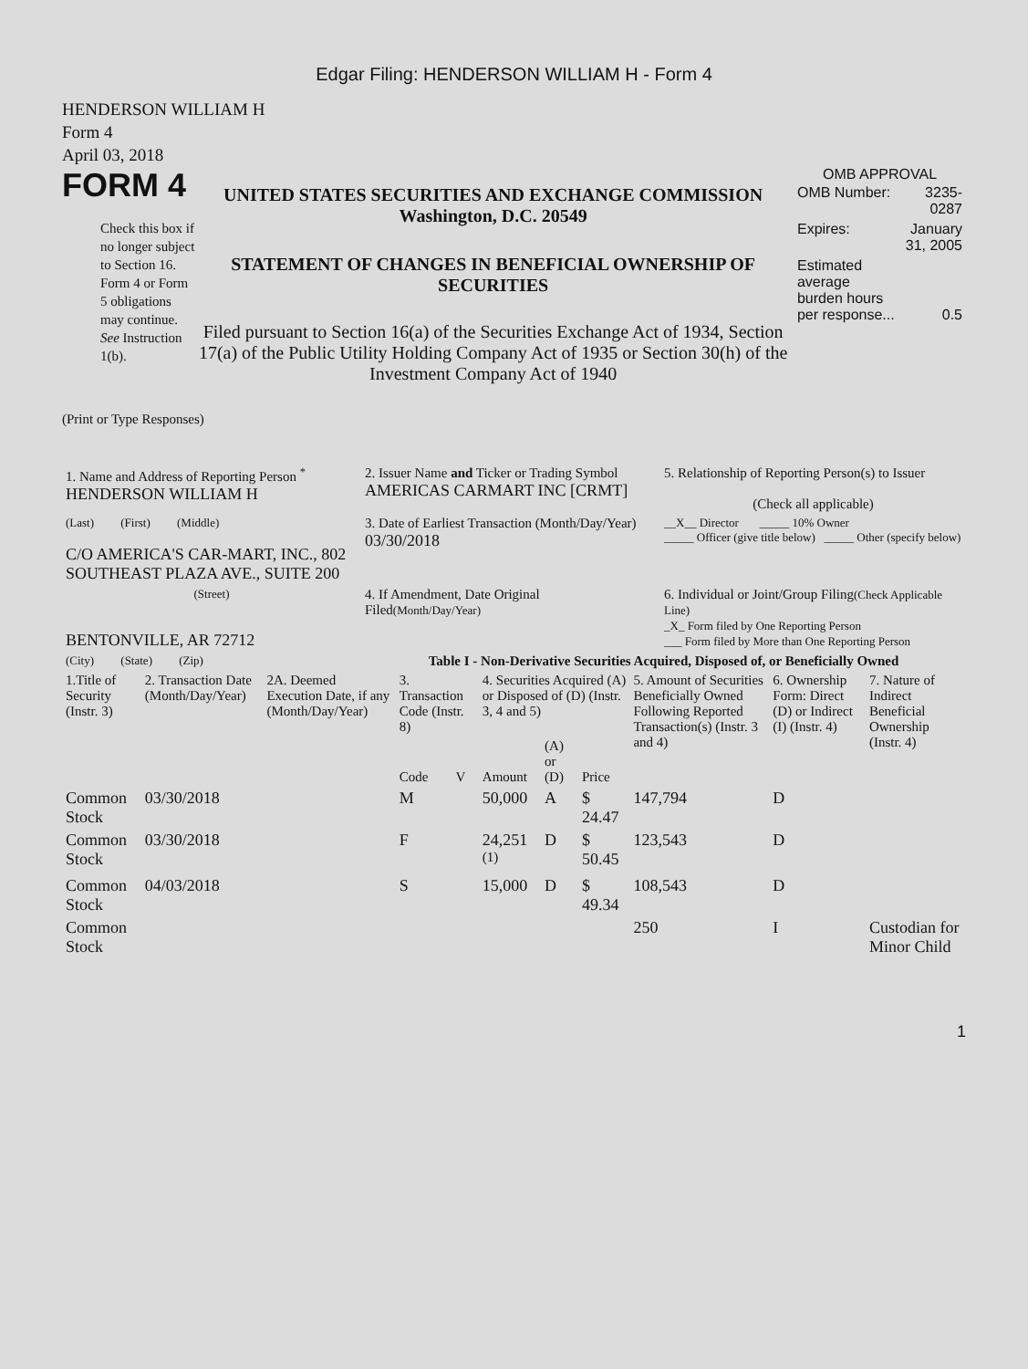Edgar Filing: HENDERSON WILLIAM H - Form 4
HENDERSON WILLIAM H
Form 4
April 03, 2018
FORM 4
Check this box if no longer subject to Section 16. Form 4 or Form 5 obligations may continue. See Instruction 1(b).
UNITED STATES SECURITIES AND EXCHANGE COMMISSION
Washington, D.C. 20549
STATEMENT OF CHANGES IN BENEFICIAL OWNERSHIP OF SECURITIES
Filed pursuant to Section 16(a) of the Securities Exchange Act of 1934, Section 17(a) of the Public Utility Holding Company Act of 1935 or Section 30(h) of the Investment Company Act of 1940
OMB APPROVAL
| OMB Number: | 3235-0287 |
| Expires: | January 31, 2005 |
| Estimated average burden hours per response... | 0.5 |
(Print or Type Responses)
| 1. Name and Address of Reporting Person <sup>*</sup> HENDERSON WILLIAM H | 2. Issuer Name and Ticker or Trading Symbol AMERICAS CARMART INC [CRMT] | 5. Relationship of Reporting Person(s) to Issuer (Check all applicable) |
| (Last) (First) (Middle) C/O AMERICA'S CAR-MART, INC., 802 SOUTHEAST PLAZA AVE., SUITE 200 | 3. Date of Earliest Transaction (Month/Day/Year) 03/30/2018 | __X__ Director _____ 10% Owner _____ Officer (give title below) _____ Other (specify below) |
| (Street) BENTONVILLE, AR 72712 | 4. If Amendment, Date Original Filed (Month/Day/Year) | 6. Individual or Joint/Group Filing (Check Applicable Line) _X_ Form filed by One Reporting Person ___ Form filed by More than One Reporting Person |
| (City) (State) (Zip) | Table I - Non-Derivative Securities Acquired, Disposed of, or Beneficially Owned | |
| 1.Title of Security (Instr. 3) | 2. Transaction Date (Month/Day/Year) | 2A. Deemed Execution Date, if any (Month/Day/Year) | 3. Transaction Code (Instr. 8) | | 4. Securities Acquired (A) or Disposed of (D) (Instr. 3, 4 and 5) | | | 5. Amount of Securities Beneficially Owned Following Reported Transaction(s) (Instr. 3 and 4) | 6. Ownership Form: Direct (D) or Indirect (I) (Instr. 4) | 7. Nature of Indirect Beneficial Ownership (Instr. 4) |
| --- | --- | --- | --- | --- | --- | --- | --- | --- | --- | --- |
| | | | Code | V | Amount | (A) or (D) | Price | | | |
| Common Stock | 03/30/2018 | | M | | 50,000 | A | $ 24.47 | 147,794 | D | |
| Common Stock | 03/30/2018 | | F | | 24,251 <sup>(1)</sup> | D | $ 50.45 | 123,543 | D | |
| Common Stock | 04/03/2018 | | S | | 15,000 | D | $ 49.34 | 108,543 | D | |
| Common Stock | | | | | | | | 250 | I | Custodian for Minor Child |
1